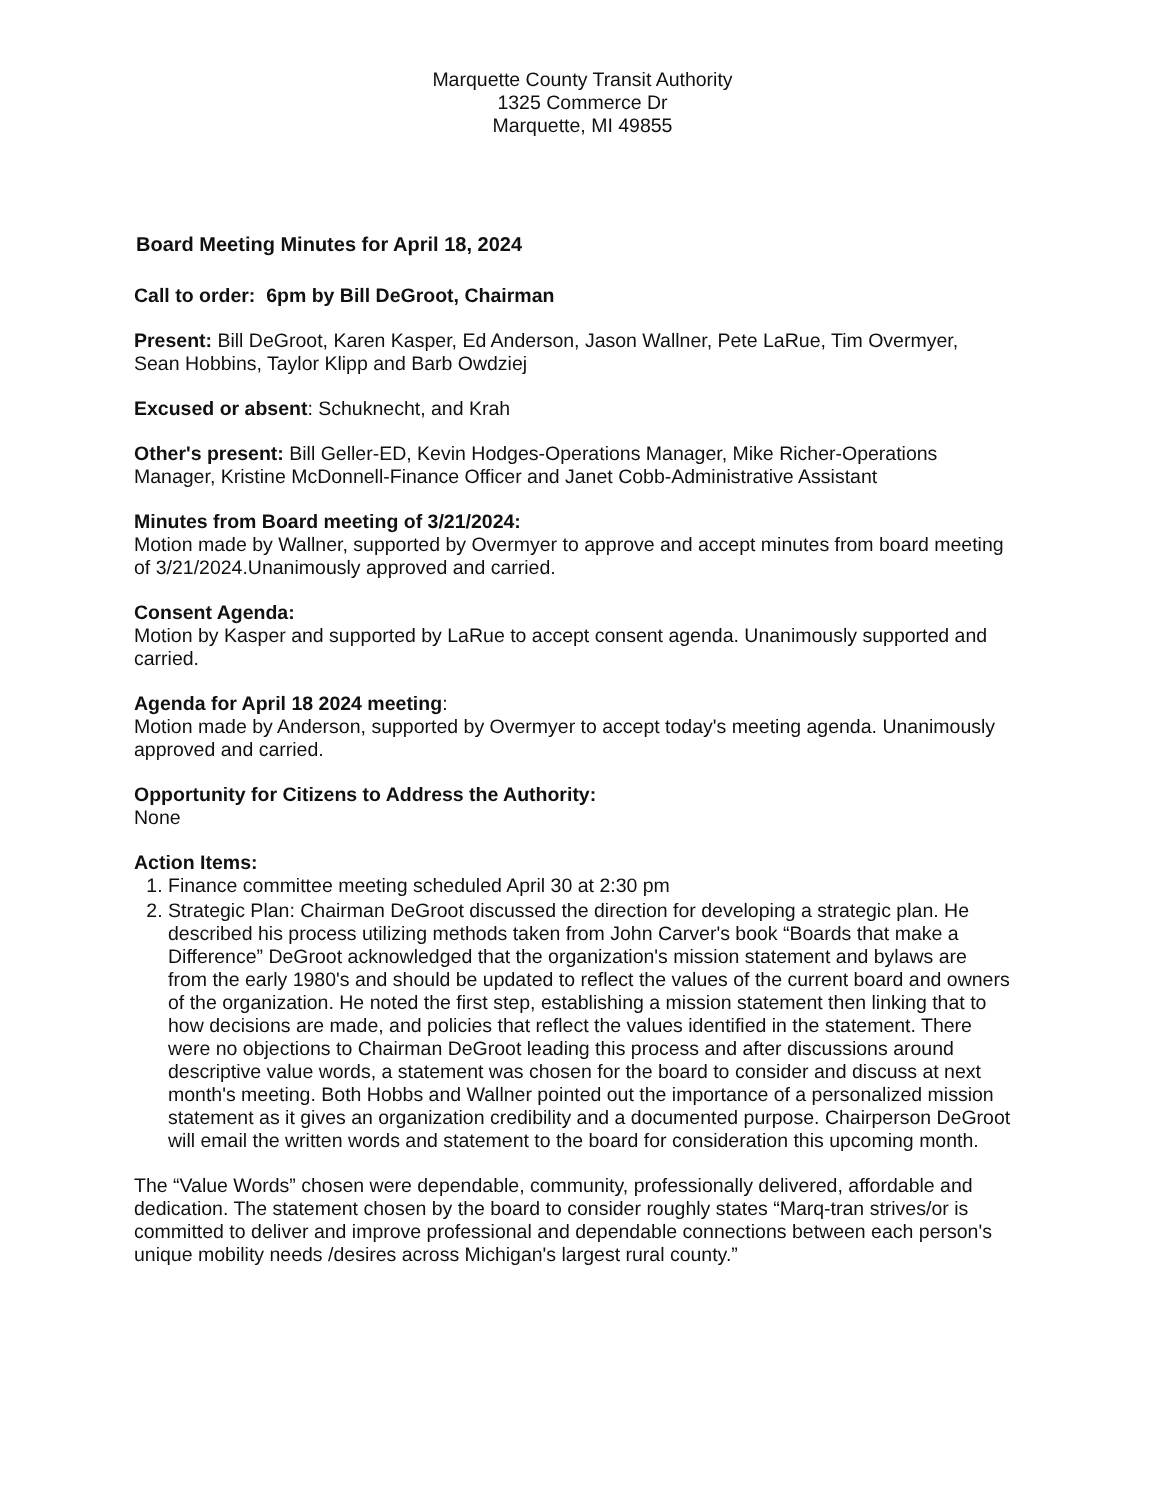Marquette County Transit Authority
1325 Commerce Dr
Marquette, MI 49855
Board Meeting Minutes for April 18, 2024
Call to order: 6pm by Bill DeGroot, Chairman
Present: Bill DeGroot, Karen Kasper, Ed Anderson, Jason Wallner, Pete LaRue, Tim Overmyer,
Sean Hobbins, Taylor Klipp and Barb Owdziej
Excused or absent: Schuknecht, and Krah
Other's present: Bill Geller-ED, Kevin Hodges-Operations Manager, Mike Richer-Operations Manager, Kristine McDonnell-Finance Officer and Janet Cobb-Administrative Assistant
Minutes from Board meeting of 3/21/2024:
Motion made by Wallner, supported by Overmyer to approve and accept minutes from board meeting of 3/21/2024.Unanimously approved and carried.
Consent Agenda:
Motion by Kasper and supported by LaRue to accept consent agenda. Unanimously supported and carried.
Agenda for April 18 2024 meeting:
Motion made by Anderson, supported by Overmyer to accept today's meeting agenda. Unanimously approved and carried.
Opportunity for Citizens to Address the Authority:
None
Action Items:
1. Finance committee meeting scheduled April 30 at 2:30 pm
2. Strategic Plan: Chairman DeGroot discussed the direction for developing a strategic plan. He described his process utilizing methods taken from John Carver's book “Boards that make a Difference” DeGroot acknowledged that the organization's mission statement and bylaws are from the early 1980's and should be updated to reflect the values of the current board and owners of the organization. He noted the first step, establishing a mission statement then linking that to how decisions are made, and policies that reflect the values identified in the statement. There were no objections to Chairman DeGroot leading this process and after discussions around descriptive value words, a statement was chosen for the board to consider and discuss at next month's meeting. Both Hobbs and Wallner pointed out the importance of a personalized mission statement as it gives an organization credibility and a documented purpose. Chairperson DeGroot will email the written words and statement to the board for consideration this upcoming month.
The “Value Words” chosen were dependable, community, professionally delivered, affordable and dedication. The statement chosen by the board to consider roughly states “Marq-tran strives/or is committed to deliver and improve professional and dependable connections between each person's unique mobility needs /desires across Michigan's largest rural county.”